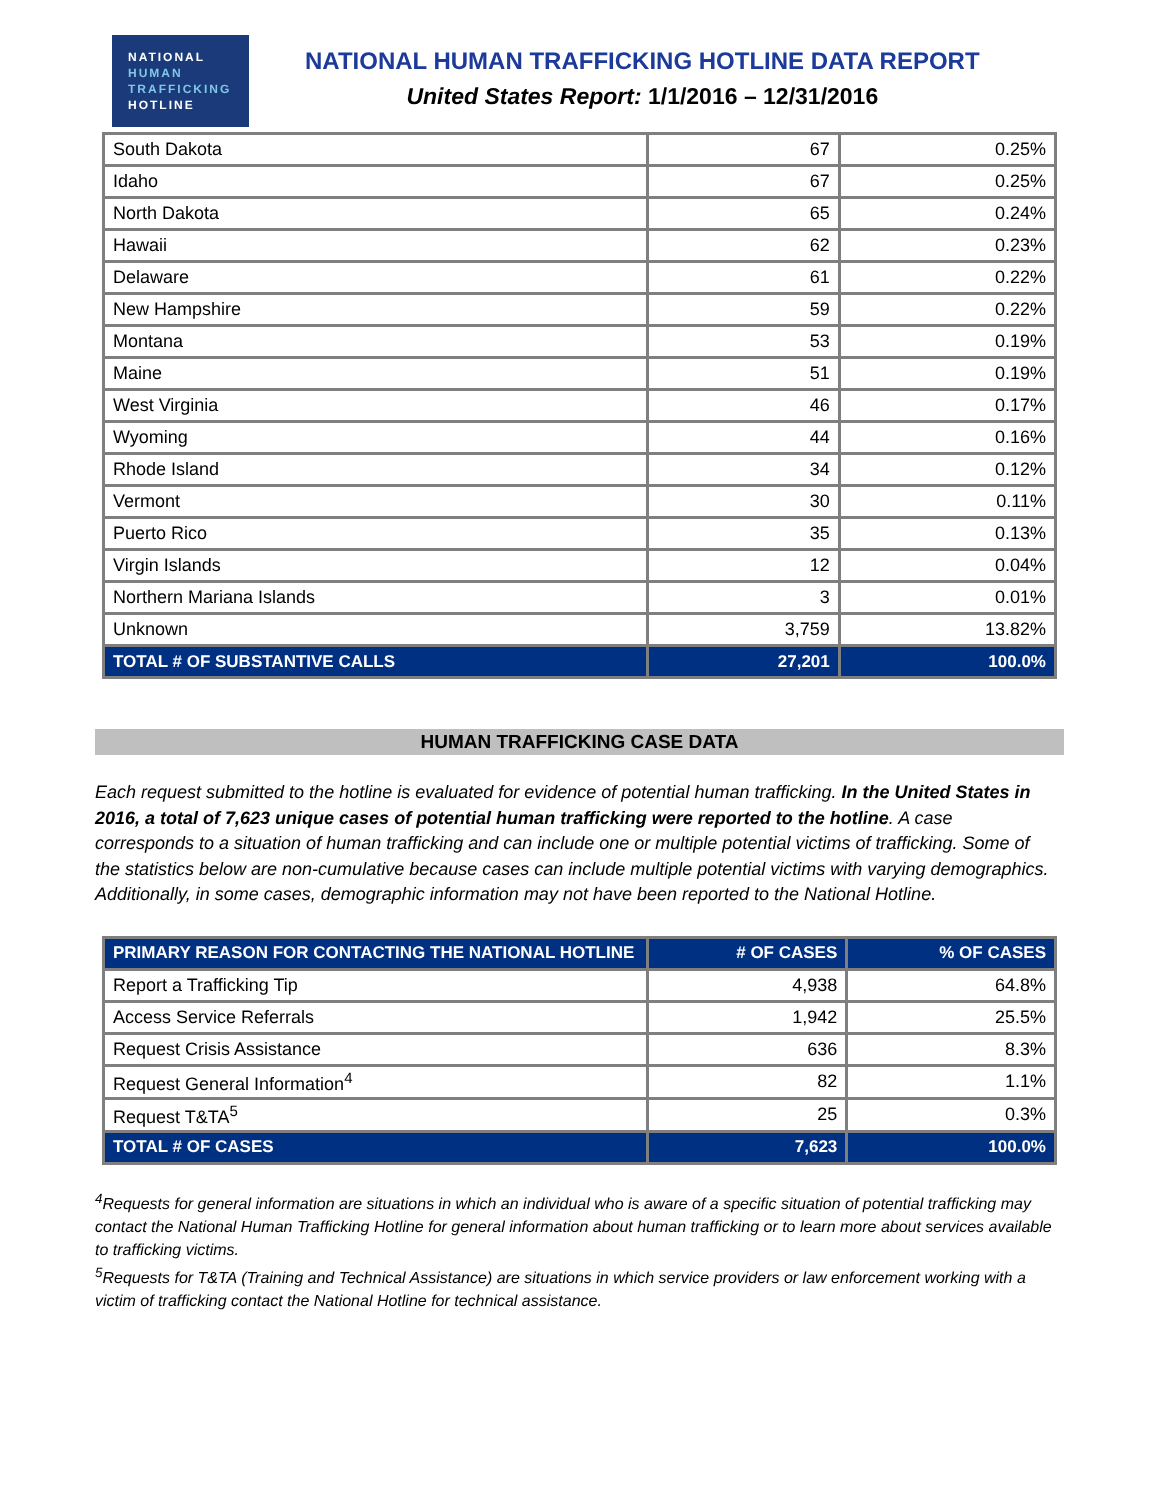NATIONAL
HUMAN
TRAFFICKING
HOTLINE
NATIONAL HUMAN TRAFFICKING HOTLINE DATA REPORT
United States Report: 1/1/2016 – 12/31/2016
| South Dakota | 67 | 0.25% |
| Idaho | 67 | 0.25% |
| North Dakota | 65 | 0.24% |
| Hawaii | 62 | 0.23% |
| Delaware | 61 | 0.22% |
| New Hampshire | 59 | 0.22% |
| Montana | 53 | 0.19% |
| Maine | 51 | 0.19% |
| West Virginia | 46 | 0.17% |
| Wyoming | 44 | 0.16% |
| Rhode Island | 34 | 0.12% |
| Vermont | 30 | 0.11% |
| Puerto Rico | 35 | 0.13% |
| Virgin Islands | 12 | 0.04% |
| Northern Mariana Islands | 3 | 0.01% |
| Unknown | 3,759 | 13.82% |
| TOTAL # OF SUBSTANTIVE CALLS | 27,201 | 100.0% |
HUMAN TRAFFICKING CASE DATA
Each request submitted to the hotline is evaluated for evidence of potential human trafficking. In the United States in 2016, a total of 7,623 unique cases of potential human trafficking were reported to the hotline. A case corresponds to a situation of human trafficking and can include one or multiple potential victims of trafficking. Some of the statistics below are non-cumulative because cases can include multiple potential victims with varying demographics. Additionally, in some cases, demographic information may not have been reported to the National Hotline.
| PRIMARY REASON FOR CONTACTING THE NATIONAL HOTLINE | # OF CASES | % OF CASES |
| --- | --- | --- |
| Report a Trafficking Tip | 4,938 | 64.8% |
| Access Service Referrals | 1,942 | 25.5% |
| Request Crisis Assistance | 636 | 8.3% |
| Request General Information<sup>4</sup> | 82 | 1.1% |
| Request T&TA<sup>5</sup> | 25 | 0.3% |
| TOTAL # OF CASES | 7,623 | 100.0% |
<sup>4</sup> Requests for general information are situations in which an individual who is aware of a specific situation of potential trafficking may contact the National Human Trafficking Hotline for general information about human trafficking or to learn more about services available to trafficking victims.
<sup>5</sup> Requests for T&TA (Training and Technical Assistance) are situations in which service providers or law enforcement working with a victim of trafficking contact the National Hotline for technical assistance.